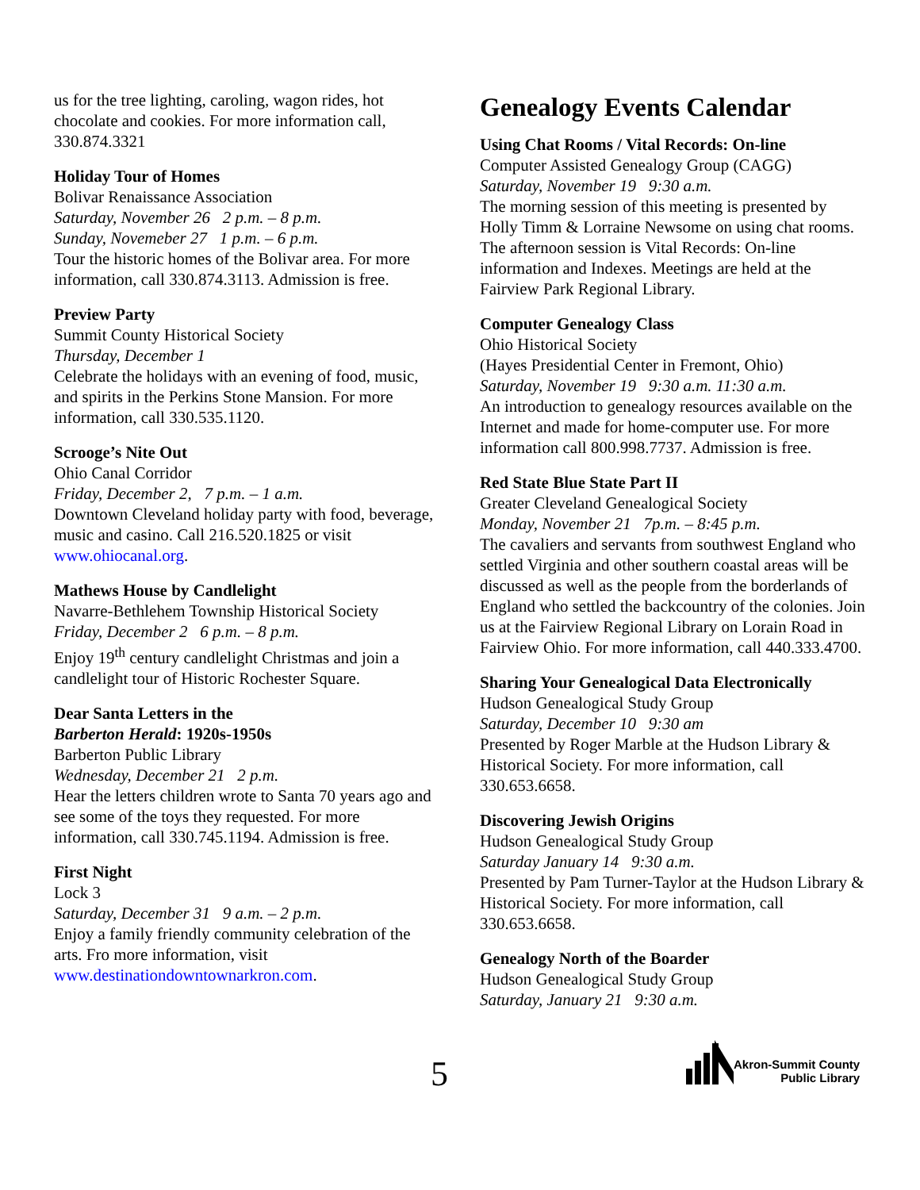us for the tree lighting, caroling, wagon rides, hot chocolate and cookies. For more information call, 330.874.3321
Holiday Tour of Homes
Bolivar Renaissance Association
Saturday, November 26 2 p.m. – 8 p.m.
Sunday, Novemeber 27 1 p.m. – 6 p.m.
Tour the historic homes of the Bolivar area. For more information, call 330.874.3113. Admission is free.
Preview Party
Summit County Historical Society
Thursday, December 1
Celebrate the holidays with an evening of food, music, and spirits in the Perkins Stone Mansion. For more information, call 330.535.1120.
Scrooge’s Nite Out
Ohio Canal Corridor
Friday, December 2, 7 p.m. – 1 a.m.
Downtown Cleveland holiday party with food, beverage, music and casino. Call 216.520.1825 or visit www.ohiocanal.org.
Mathews House by Candlelight
Navarre-Bethlehem Township Historical Society
Friday, December 2 6 p.m. – 8 p.m.
Enjoy 19<sup>th</sup> century candlelight Christmas and join a candlelight tour of Historic Rochester Square.
Dear Santa Letters in the
Barberton Herald: 1920s-1950s
Barberton Public Library
Wednesday, December 21 2 p.m.
Hear the letters children wrote to Santa 70 years ago and see some of the toys they requested. For more information, call 330.745.1194. Admission is free.
First Night
Lock 3
Saturday, December 31 9 a.m. – 2 p.m.
Enjoy a family friendly community celebration of the arts. Fro more information, visit www.destinationdowntownarkron.com.
Genealogy Events Calendar
Using Chat Rooms / Vital Records: On-line
Computer Assisted Genealogy Group (CAGG)
Saturday, November 19 9:30 a.m.
The morning session of this meeting is presented by Holly Timm & Lorraine Newsome on using chat rooms. The afternoon session is Vital Records: On-line information and Indexes. Meetings are held at the Fairview Park Regional Library.
Computer Genealogy Class
Ohio Historical Society
(Hayes Presidential Center in Fremont, Ohio)
Saturday, November 19 9:30 a.m. 11:30 a.m.
An introduction to genealogy resources available on the Internet and made for home-computer use. For more information call 800.998.7737. Admission is free.
Red State Blue State Part II
Greater Cleveland Genealogical Society
Monday, November 21 7p.m. – 8:45 p.m.
The cavaliers and servants from southwest England who settled Virginia and other southern coastal areas will be discussed as well as the people from the borderlands of England who settled the backcountry of the colonies. Join us at the Fairview Regional Library on Lorain Road in Fairview Ohio. For more information, call 440.333.4700.
Sharing Your Genealogical Data Electronically
Hudson Genealogical Study Group
Saturday, December 10 9:30 am
Presented by Roger Marble at the Hudson Library & Historical Society. For more information, call 330.653.6658.
Discovering Jewish Origins
Hudson Genealogical Study Group
Saturday January 14 9:30 a.m.
Presented by Pam Turner-Taylor at the Hudson Library & Historical Society. For more information, call 330.653.6658.
Genealogy North of the Boarder
Hudson Genealogical Study Group
Saturday, January 21 9:30 a.m.
5
Akron-Summit County
Public Library